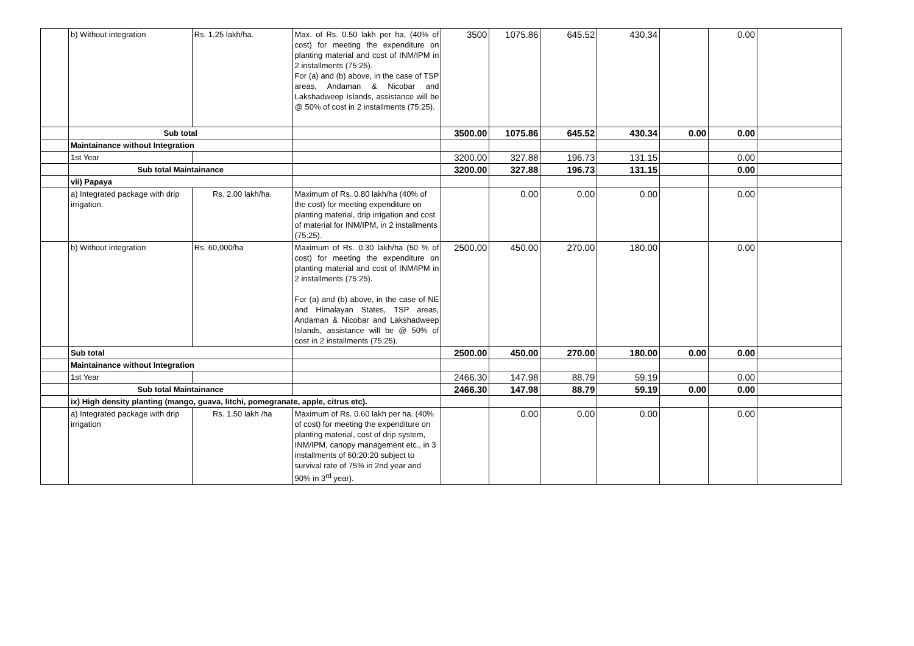| | b) Without integration | Rs. 1.25 lakh/ha. | Max. of Rs. 0.50 lakh per ha, (40% of cost) for meeting the expenditure on planting material and cost of INM/IPM in 2 installments (75:25). For (a) and (b) above, in the case of TSP areas, Andaman & Nicobar and Lakshadweep Islands, assistance will be @ 50% of cost in 2 installments (75:25). | 3500 | 1075.86 | 645.52 | 430.34 | | 0.00 | |
| | Sub total | | | 3500.00 | 1075.86 | 645.52 | 430.34 | 0.00 | 0.00 | |
| | Maintainance without Integration | | | | | | | | | |
| | 1st Year | | | 3200.00 | 327.88 | 196.73 | 131.15 | | 0.00 | |
| | Sub total Maintainance | | | 3200.00 | 327.88 | 196.73 | 131.15 | | 0.00 | |
| | vii) Papaya | | | | | | | | | |
| | a) Integrated package with drip irrigation. | Rs. 2.00 lakh/ha. | Maximum of Rs. 0.80 lakh/ha (40% of the cost) for meeting expenditure on planting material, drip irrigation and cost of material for INM/IPM, in 2 installments (75:25). | | 0.00 | 0.00 | 0.00 | | 0.00 | |
| | b) Without integration | Rs. 60,000/ha | Maximum of Rs. 0.30 lakh/ha (50 % of cost) for meeting the expenditure on planting material and cost of INM/IPM in 2 installments (75:25). For (a) and (b) above, in the case of NE and Himalayan States, TSP areas, Andaman & Nicobar and Lakshadweep Islands, assistance will be @ 50% of cost in 2 installments (75:25). | 2500.00 | 450.00 | 270.00 | 180.00 | | 0.00 | |
| | Sub total | | | 2500.00 | 450.00 | 270.00 | 180.00 | 0.00 | 0.00 | |
| | Maintainance without Integration | | | | | | | | | |
| | 1st Year | | | 2466.30 | 147.98 | 88.79 | 59.19 | | 0.00 | |
| | Sub total Maintainance | | | 2466.30 | 147.98 | 88.79 | 59.19 | 0.00 | 0.00 | |
| | ix) High density planting (mango, guava, litchi, pomegranate, apple, citrus etc). | | | | | | | | | |
| | a) Integrated package with drip irrigation | Rs. 1.50 lakh /ha | Maximum of Rs. 0.60 lakh per ha. (40% of cost) for meeting the expenditure on planting material, cost of drip system, INM/IPM, canopy management etc., in 3 installments of 60:20:20 subject to survival rate of 75% in 2nd year and 90% in 3<sup>rd</sup> year). | | 0.00 | 0.00 | 0.00 | | 0.00 | |